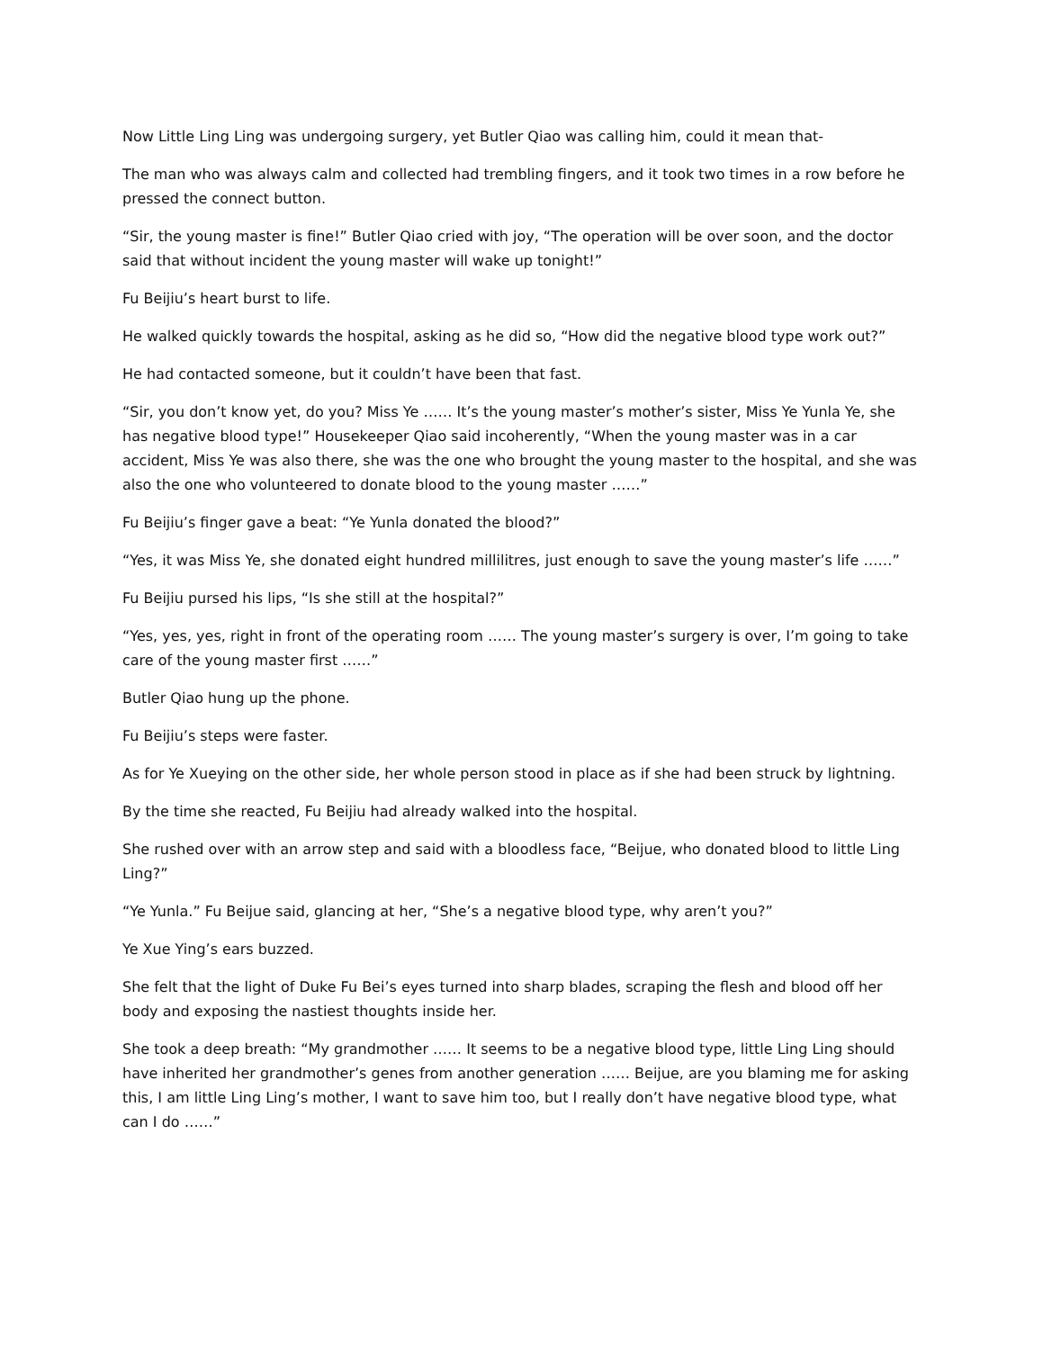Now Little Ling Ling was undergoing surgery, yet Butler Qiao was calling him, could it mean that-
The man who was always calm and collected had trembling fingers, and it took two times in a row before he pressed the connect button.
“Sir, the young master is fine!” Butler Qiao cried with joy, “The operation will be over soon, and the doctor said that without incident the young master will wake up tonight!”
Fu Beijiu’s heart burst to life.
He walked quickly towards the hospital, asking as he did so, “How did the negative blood type work out?”
He had contacted someone, but it couldn’t have been that fast.
“Sir, you don’t know yet, do you? Miss Ye …… It’s the young master’s mother’s sister, Miss Ye Yunla Ye, she has negative blood type!” Housekeeper Qiao said incoherently, “When the young master was in a car accident, Miss Ye was also there, she was the one who brought the young master to the hospital, and she was also the one who volunteered to donate blood to the young master ……”
Fu Beijiu’s finger gave a beat: “Ye Yunla donated the blood?”
“Yes, it was Miss Ye, she donated eight hundred millilitres, just enough to save the young master’s life ……”
Fu Beijiu pursed his lips, “Is she still at the hospital?”
“Yes, yes, yes, right in front of the operating room …… The young master’s surgery is over, I’m going to take care of the young master first ……”
Butler Qiao hung up the phone.
Fu Beijiu’s steps were faster.
As for Ye Xueying on the other side, her whole person stood in place as if she had been struck by lightning.
By the time she reacted, Fu Beijiu had already walked into the hospital.
She rushed over with an arrow step and said with a bloodless face, “Beijue, who donated blood to little Ling Ling?”
“Ye Yunla.” Fu Beijue said, glancing at her, “She’s a negative blood type, why aren’t you?”
Ye Xue Ying’s ears buzzed.
She felt that the light of Duke Fu Bei’s eyes turned into sharp blades, scraping the flesh and blood off her body and exposing the nastiest thoughts inside her.
She took a deep breath: “My grandmother …… It seems to be a negative blood type, little Ling Ling should have inherited her grandmother’s genes from another generation …… Beijue, are you blaming me for asking this, I am little Ling Ling’s mother, I want to save him too, but I really don’t have negative blood type, what can I do ……”